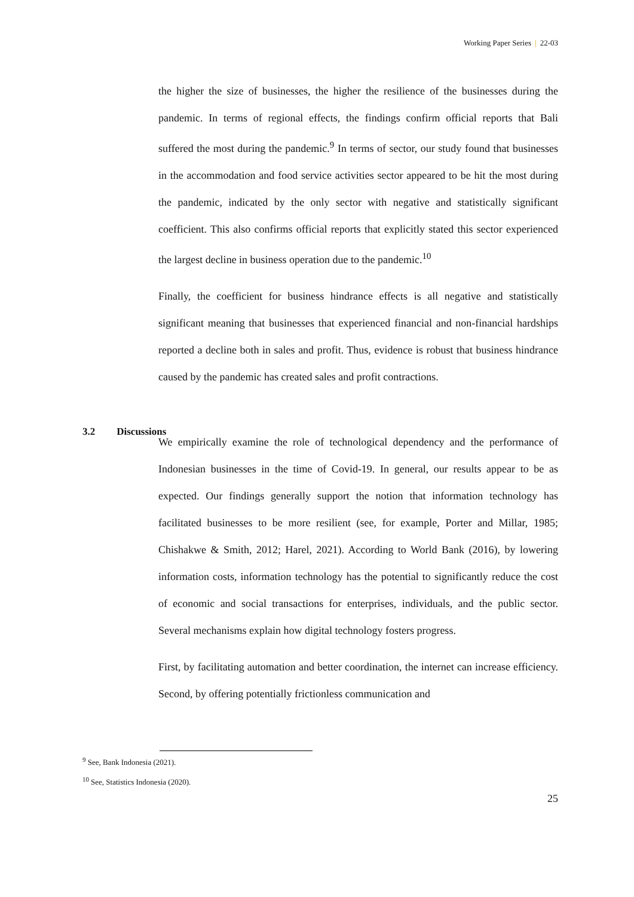Working Paper Series | 22-03
the higher the size of businesses, the higher the resilience of the businesses during the pandemic. In terms of regional effects, the findings confirm official reports that Bali suffered the most during the pandemic.<sup>9</sup> In terms of sector, our study found that businesses in the accommodation and food service activities sector appeared to be hit the most during the pandemic, indicated by the only sector with negative and statistically significant coefficient. This also confirms official reports that explicitly stated this sector experienced the largest decline in business operation due to the pandemic.<sup>10</sup>
Finally, the coefficient for business hindrance effects is all negative and statistically significant meaning that businesses that experienced financial and non-financial hardships reported a decline both in sales and profit. Thus, evidence is robust that business hindrance caused by the pandemic has created sales and profit contractions.
3.2 Discussions
We empirically examine the role of technological dependency and the performance of Indonesian businesses in the time of Covid-19. In general, our results appear to be as expected. Our findings generally support the notion that information technology has facilitated businesses to be more resilient (see, for example, Porter and Millar, 1985; Chishakwe & Smith, 2012; Harel, 2021). According to World Bank (2016), by lowering information costs, information technology has the potential to significantly reduce the cost of economic and social transactions for enterprises, individuals, and the public sector. Several mechanisms explain how digital technology fosters progress.
First, by facilitating automation and better coordination, the internet can increase efficiency. Second, by offering potentially frictionless communication and
<sup>9</sup> See, Bank Indonesia (2021).
<sup>10</sup> See, Statistics Indonesia (2020).
25